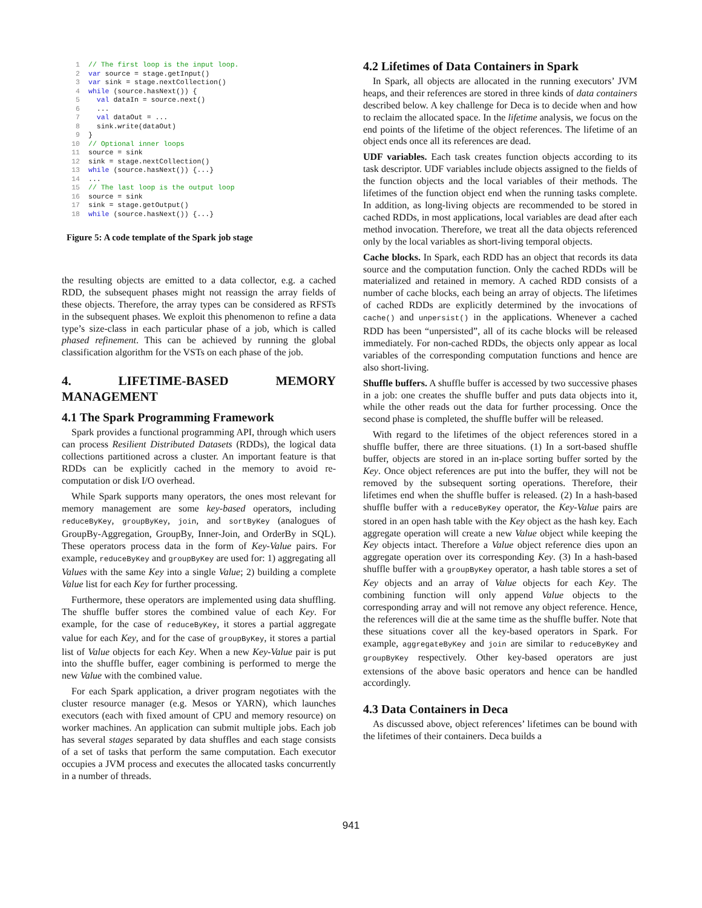| 1 | // The first loop is the input loop. |
| 2 | var source = stage.getInput() |
| 3 | var sink = stage.nextCollection() |
| 4 | while (source.hasNext()) { |
| 5 | val dataIn = source.next() |
| 6 | ... |
| 7 | val dataOut = ... |
| 8 | sink.write(dataOut) |
| 9 | } |
| 10 | // Optional inner loops |
| 11 | source = sink |
| 12 | sink = stage.nextCollection() |
| 13 | while (source.hasNext()) {...} |
| 14 | ... |
| 15 | // The last loop is the output loop |
| 16 | source = sink |
| 17 | sink = stage.getOutput() |
| 18 | while (source.hasNext()) {...} |
Figure 5: A code template of the Spark job stage
the resulting objects are emitted to a data collector, e.g. a cached RDD, the subsequent phases might not reassign the array fields of these objects. Therefore, the array types can be considered as RFSTs in the subsequent phases. We exploit this phenomenon to refine a data type’s size-class in each particular phase of a job, which is called phased refinement. This can be achieved by running the global classification algorithm for the VSTs on each phase of the job.
4. LIFETIME-BASED MEMORY MANAGEMENT
4.1 The Spark Programming Framework
Spark provides a functional programming API, through which users can process Resilient Distributed Datasets (RDDs), the logical data collections partitioned across a cluster. An important feature is that RDDs can be explicitly cached in the memory to avoid re-computation or disk I/O overhead.
While Spark supports many operators, the ones most relevant for memory management are some key-based operators, including reduceByKey, groupByKey, join, and sortByKey (analogues of GroupBy-Aggregation, GroupBy, Inner-Join, and OrderBy in SQL). These operators process data in the form of Key-Value pairs. For example, reduceByKey and groupByKey are used for: 1) aggregating all Values with the same Key into a single Value; 2) building a complete Value list for each Key for further processing.
Furthermore, these operators are implemented using data shuffling. The shuffle buffer stores the combined value of each Key. For example, for the case of reduceByKey, it stores a partial aggregate value for each Key, and for the case of groupByKey, it stores a partial list of Value objects for each Key. When a new Key-Value pair is put into the shuffle buffer, eager combining is performed to merge the new Value with the combined value.
For each Spark application, a driver program negotiates with the cluster resource manager (e.g. Mesos or YARN), which launches executors (each with fixed amount of CPU and memory resource) on worker machines. An application can submit multiple jobs. Each job has several stages separated by data shuffles and each stage consists of a set of tasks that perform the same computation. Each executor occupies a JVM process and executes the allocated tasks concurrently in a number of threads.
4.2 Lifetimes of Data Containers in Spark
In Spark, all objects are allocated in the running executors’ JVM heaps, and their references are stored in three kinds of data containers described below. A key challenge for Deca is to decide when and how to reclaim the allocated space. In the lifetime analysis, we focus on the end points of the lifetime of the object references. The lifetime of an object ends once all its references are dead.
UDF variables. Each task creates function objects according to its task descriptor. UDF variables include objects assigned to the fields of the function objects and the local variables of their methods. The lifetimes of the function object end when the running tasks complete. In addition, as long-living objects are recommended to be stored in cached RDDs, in most applications, local variables are dead after each method invocation. Therefore, we treat all the data objects referenced only by the local variables as short-living temporal objects.
Cache blocks. In Spark, each RDD has an object that records its data source and the computation function. Only the cached RDDs will be materialized and retained in memory. A cached RDD consists of a number of cache blocks, each being an array of objects. The lifetimes of cached RDDs are explicitly determined by the invocations of cache() and unpersist() in the applications. Whenever a cached RDD has been “unpersisted”, all of its cache blocks will be released immediately. For non-cached RDDs, the objects only appear as local variables of the corresponding computation functions and hence are also short-living.
Shuffle buffers. A shuffle buffer is accessed by two successive phases in a job: one creates the shuffle buffer and puts data objects into it, while the other reads out the data for further processing. Once the second phase is completed, the shuffle buffer will be released.
With regard to the lifetimes of the object references stored in a shuffle buffer, there are three situations. (1) In a sort-based shuffle buffer, objects are stored in an in-place sorting buffer sorted by the Key. Once object references are put into the buffer, they will not be removed by the subsequent sorting operations. Therefore, their lifetimes end when the shuffle buffer is released. (2) In a hash-based shuffle buffer with a reduceByKey operator, the Key-Value pairs are stored in an open hash table with the Key object as the hash key. Each aggregate operation will create a new Value object while keeping the Key objects intact. Therefore a Value object reference dies upon an aggregate operation over its corresponding Key. (3) In a hash-based shuffle buffer with a groupByKey operator, a hash table stores a set of Key objects and an array of Value objects for each Key. The combining function will only append Value objects to the corresponding array and will not remove any object reference. Hence, the references will die at the same time as the shuffle buffer. Note that these situations cover all the key-based operators in Spark. For example, aggregateByKey and join are similar to reduceByKey and groupByKey respectively. Other key-based operators are just extensions of the above basic operators and hence can be handled accordingly.
4.3 Data Containers in Deca
As discussed above, object references’ lifetimes can be bound with the lifetimes of their containers. Deca builds a
941